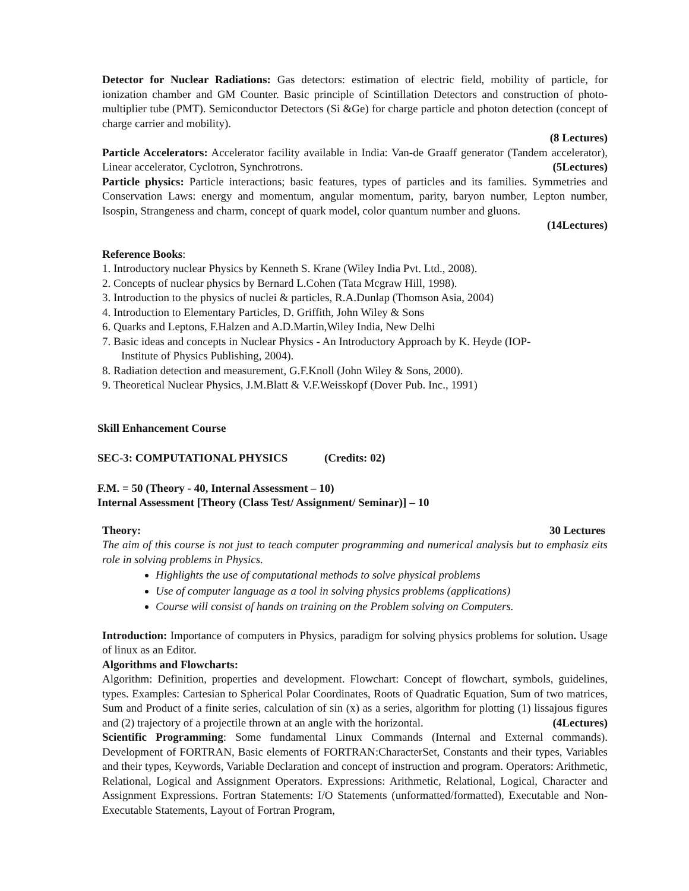Detector for Nuclear Radiations: Gas detectors: estimation of electric field, mobility of particle, for ionization chamber and GM Counter. Basic principle of Scintillation Detectors and construction of photo-multiplier tube (PMT). Semiconductor Detectors (Si &Ge) for charge particle and photon detection (concept of charge carrier and mobility).
(8 Lectures)
Particle Accelerators: Accelerator facility available in India: Van-de Graaff generator (Tandem accelerator), Linear accelerator, Cyclotron, Synchrotrons. (5Lectures)
Particle physics: Particle interactions; basic features, types of particles and its families. Symmetries and Conservation Laws: energy and momentum, angular momentum, parity, baryon number, Lepton number, Isospin, Strangeness and charm, concept of quark model, color quantum number and gluons.
(14Lectures)
Reference Books:
1. Introductory nuclear Physics by Kenneth S. Krane (Wiley India Pvt. Ltd., 2008).
2. Concepts of nuclear physics by Bernard L.Cohen (Tata Mcgraw Hill, 1998).
3. Introduction to the physics of nuclei & particles, R.A.Dunlap (Thomson Asia, 2004)
4. Introduction to Elementary Particles, D. Griffith, John Wiley & Sons
6. Quarks and Leptons, F.Halzen and A.D.Martin,Wiley India, New Delhi
7. Basic ideas and concepts in Nuclear Physics - An Introductory Approach by K. Heyde (IOP-
Institute of Physics Publishing, 2004).
8. Radiation detection and measurement, G.F.Knoll (John Wiley & Sons, 2000).
9. Theoretical Nuclear Physics, J.M.Blatt & V.F.Weisskopf (Dover Pub. Inc., 1991)
Skill Enhancement Course
SEC-3: COMPUTATIONAL PHYSICS (Credits: 02)
F.M. = 50 (Theory - 40, Internal Assessment – 10)
Internal Assessment [Theory (Class Test/ Assignment/ Seminar)] – 10
Theory: 30 Lectures
The aim of this course is not just to teach computer programming and numerical analysis but to emphasiz eits role in solving problems in Physics.
Highlights the use of computational methods to solve physical problems
Use of computer language as a tool in solving physics problems (applications)
Course will consist of hands on training on the Problem solving on Computers.
Introduction: Importance of computers in Physics, paradigm for solving physics problems for solution. Usage of linux as an Editor.
Algorithms and Flowcharts:
Algorithm: Definition, properties and development. Flowchart: Concept of flowchart, symbols, guidelines, types. Examples: Cartesian to Spherical Polar Coordinates, Roots of Quadratic Equation, Sum of two matrices, Sum and Product of a finite series, calculation of sin (x) as a series, algorithm for plotting (1) lissajous figures and (2) trajectory of a projectile thrown at an angle with the horizontal. (4Lectures)
Scientific Programming: Some fundamental Linux Commands (Internal and External commands). Development of FORTRAN, Basic elements of FORTRAN:CharacterSet, Constants and their types, Variables and their types, Keywords, Variable Declaration and concept of instruction and program. Operators: Arithmetic, Relational, Logical and Assignment Operators. Expressions: Arithmetic, Relational, Logical, Character and Assignment Expressions. Fortran Statements: I/O Statements (unformatted/formatted), Executable and Non-Executable Statements, Layout of Fortran Program,